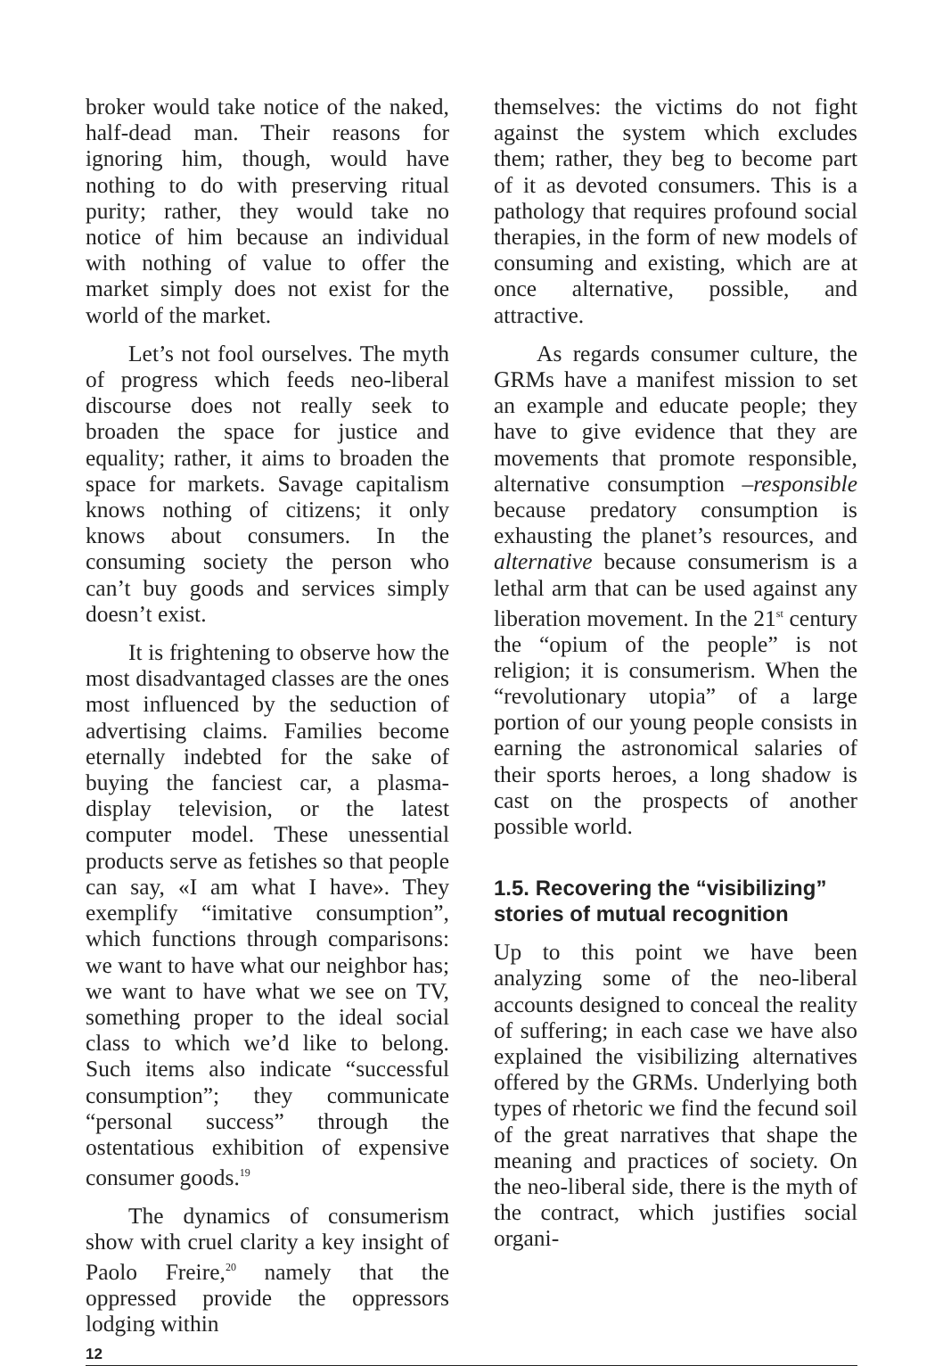broker would take notice of the naked, half-dead man. Their reasons for ignoring him, though, would have nothing to do with preserving ritual purity; rather, they would take no notice of him because an individual with nothing of value to offer the market simply does not exist for the world of the market.
Let’s not fool ourselves. The myth of progress which feeds neo-liberal discourse does not really seek to broaden the space for justice and equality; rather, it aims to broaden the space for markets. Savage capitalism knows nothing of citizens; it only knows about consumers. In the consuming society the person who can’t buy goods and services simply doesn’t exist.
It is frightening to observe how the most disadvantaged classes are the ones most influenced by the seduction of advertising claims. Families become eternally indebted for the sake of buying the fanciest car, a plasma-display television, or the latest computer model. These unessential products serve as fetishes so that people can say, «I am what I have». They exemplify “imitative consumption”, which functions through comparisons: we want to have what our neighbor has; we want to have what we see on TV, something proper to the ideal social class to which we’d like to belong. Such items also indicate “successful consumption”; they communicate “personal success” through the ostentatious exhibition of expensive consumer goods.<sup>19</sup>
The dynamics of consumerism show with cruel clarity a key insight of Paolo Freire,<sup>20</sup> namely that the oppressed provide the oppressors lodging within
themselves: the victims do not fight against the system which excludes them; rather, they beg to become part of it as devoted consumers. This is a pathology that requires profound social therapies, in the form of new models of consuming and existing, which are at once alternative, possible, and attractive.
As regards consumer culture, the GRMs have a manifest mission to set an example and educate people; they have to give evidence that they are movements that promote responsible, alternative consumption –responsible because predatory consumption is exhausting the planet’s resources, and alternative because consumerism is a lethal arm that can be used against any liberation movement. In the 21<sup>st</sup> century the “opium of the people” is not religion; it is consumerism. When the “revolutionary utopia” of a large portion of our young people consists in earning the astronomical salaries of their sports heroes, a long shadow is cast on the prospects of another possible world.
1.5. Recovering the “visibilizing” stories of mutual recognition
Up to this point we have been analyzing some of the neo-liberal accounts designed to conceal the reality of suffering; in each case we have also explained the visibilizing alternatives offered by the GRMs. Underlying both types of rhetoric we find the fecund soil of the great narratives that shape the meaning and practices of society. On the neo-liberal side, there is the myth of the contract, which justifies social organi-
12